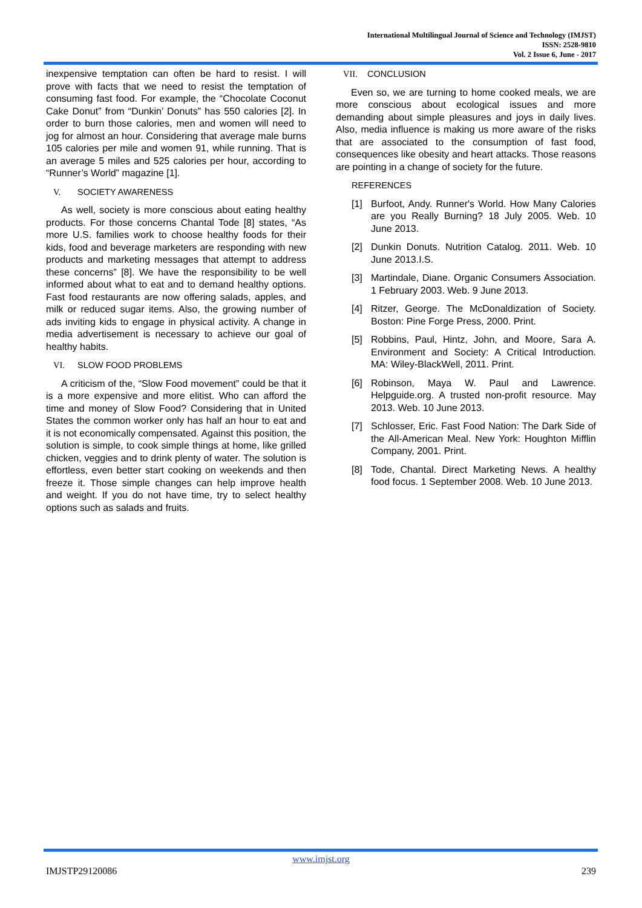International Multilingual Journal of Science and Technology (IMJST)
ISSN: 2528-9810
Vol. 2 Issue 6, June - 2017
inexpensive temptation can often be hard to resist. I will prove with facts that we need to resist the temptation of consuming fast food. For example, the “Chocolate Coconut Cake Donut” from “Dunkin’ Donuts” has 550 calories [2]. In order to burn those calories, men and women will need to jog for almost an hour. Considering that average male burns 105 calories per mile and women 91, while running. That is an average 5 miles and 525 calories per hour, according to “Runner’s World” magazine [1].
V. SOCIETY AWARENESS
As well, society is more conscious about eating healthy products. For those concerns Chantal Tode [8] states, “As more U.S. families work to choose healthy foods for their kids, food and beverage marketers are responding with new products and marketing messages that attempt to address these concerns” [8]. We have the responsibility to be well informed about what to eat and to demand healthy options. Fast food restaurants are now offering salads, apples, and milk or reduced sugar items. Also, the growing number of ads inviting kids to engage in physical activity. A change in media advertisement is necessary to achieve our goal of healthy habits.
VI. SLOW FOOD PROBLEMS
A criticism of the, “Slow Food movement” could be that it is a more expensive and more elitist. Who can afford the time and money of Slow Food? Considering that in United States the common worker only has half an hour to eat and it is not economically compensated. Against this position, the solution is simple, to cook simple things at home, like grilled chicken, veggies and to drink plenty of water. The solution is effortless, even better start cooking on weekends and then freeze it. Those simple changes can help improve health and weight. If you do not have time, try to select healthy options such as salads and fruits.
VII. CONCLUSION
Even so, we are turning to home cooked meals, we are more conscious about ecological issues and more demanding about simple pleasures and joys in daily lives. Also, media influence is making us more aware of the risks that are associated to the consumption of fast food, consequences like obesity and heart attacks. Those reasons are pointing in a change of society for the future.
REFERENCES
[1] Burfoot, Andy. Runner's World. How Many Calories are you Really Burning? 18 July 2005. Web. 10 June 2013.
[2] Dunkin Donuts. Nutrition Catalog. 2011. Web. 10 June 2013.I.S.
[3] Martindale, Diane. Organic Consumers Association. 1 February 2003. Web. 9 June 2013.
[4] Ritzer, George. The McDonaldization of Society. Boston: Pine Forge Press, 2000. Print.
[5] Robbins, Paul, Hintz, John, and Moore, Sara A. Environment and Society: A Critical Introduction. MA: Wiley-BlackWell, 2011. Print.
[6] Robinson, Maya W. Paul and Lawrence. Helpguide.org. A trusted non-profit resource. May 2013. Web. 10 June 2013.
[7] Schlosser, Eric. Fast Food Nation: The Dark Side of the All-American Meal. New York: Houghton Mifflin Company, 2001. Print.
[8] Tode, Chantal. Direct Marketing News. A healthy food focus. 1 September 2008. Web. 10 June 2013.
www.imjst.org
IMJSTP29120086 239